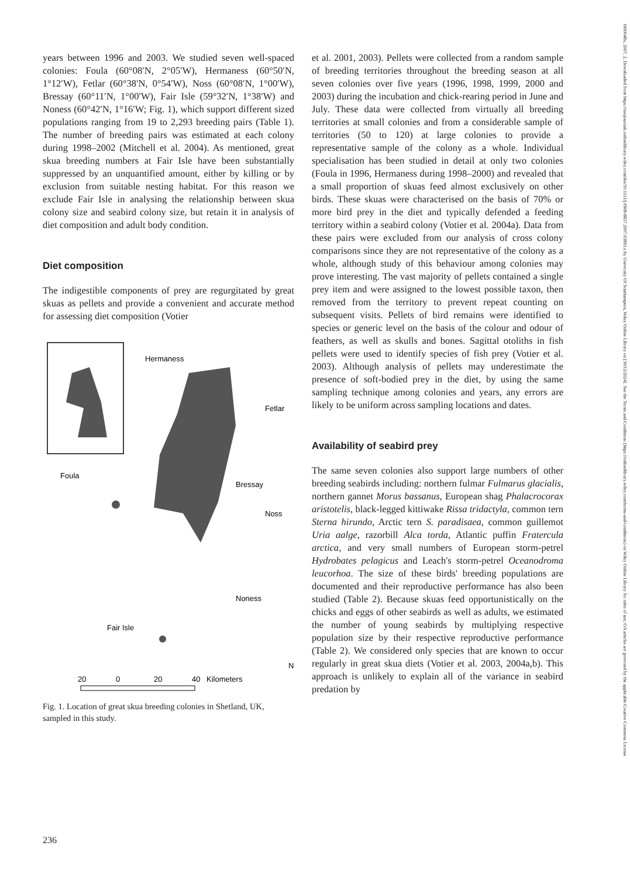years between 1996 and 2003. We studied seven well-spaced colonies: Foula (60°08′N, 2°05′W), Hermaness (60°50′N, 1°12′W), Fetlar (60°38′N, 0°54′W), Noss (60°08′N, 1°00′W), Bressay (60°11′N, 1°00′W), Fair Isle (59°32′N, 1°38′W) and Noness (60°42′N, 1°16′W; Fig. 1), which support different sized populations ranging from 19 to 2,293 breeding pairs (Table 1). The number of breeding pairs was estimated at each colony during 1998–2002 (Mitchell et al. 2004). As mentioned, great skua breeding numbers at Fair Isle have been substantially suppressed by an unquantified amount, either by killing or by exclusion from suitable nesting habitat. For this reason we exclude Fair Isle in analysing the relationship between skua colony size and seabird colony size, but retain it in analysis of diet composition and adult body condition.
Diet composition
The indigestible components of prey are regurgitated by great skuas as pellets and provide a convenient and accurate method for assessing diet composition (Votier
Hermaness
Fetlar
Foula
Bressay
Noss
Noness
Fair Isle
N
20
0
20
40
Kilometers
Fig. 1. Location of great skua breeding colonies in Shetland, UK, sampled in this study.
et al. 2001, 2003). Pellets were collected from a random sample of breeding territories throughout the breeding season at all seven colonies over five years (1996, 1998, 1999, 2000 and 2003) during the incubation and chick-rearing period in June and July. These data were collected from virtually all breeding territories at small colonies and from a considerable sample of territories (50 to 120) at large colonies to provide a representative sample of the colony as a whole. Individual specialisation has been studied in detail at only two colonies (Foula in 1996, Hermaness during 1998–2000) and revealed that a small proportion of skuas feed almost exclusively on other birds. These skuas were characterised on the basis of 70% or more bird prey in the diet and typically defended a feeding territory within a seabird colony (Votier et al. 2004a). Data from these pairs were excluded from our analysis of cross colony comparisons since they are not representative of the colony as a whole, although study of this behaviour among colonies may prove interesting. The vast majority of pellets contained a single prey item and were assigned to the lowest possible taxon, then removed from the territory to prevent repeat counting on subsequent visits. Pellets of bird remains were identified to species or generic level on the basis of the colour and odour of feathers, as well as skulls and bones. Sagittal otoliths in fish pellets were used to identify species of fish prey (Votier et al. 2003). Although analysis of pellets may underestimate the presence of soft-bodied prey in the diet, by using the same sampling technique among colonies and years, any errors are likely to be uniform across sampling locations and dates.
Availability of seabird prey
The same seven colonies also support large numbers of other breeding seabirds including: northern fulmar Fulmarus glacialis, northern gannet Morus bassanus, European shag Phalacrocorax aristotelis, black-legged kittiwake Rissa tridactyla, common tern Sterna hirundo, Arctic tern S. paradisaea, common guillemot Uria aalge, razorbill Alca torda, Atlantic puffin Fratercula arctica, and very small numbers of European storm-petrel Hydrobates pelagicus and Leach's storm-petrel Oceanodroma leucorhoa. The size of these birds' breeding populations are documented and their reproductive performance has also been studied (Table 2). Because skuas feed opportunistically on the chicks and eggs of other seabirds as well as adults, we estimated the number of young seabirds by multiplying respective population size by their respective reproductive performance (Table 2). We considered only species that are known to occur regularly in great skua diets (Votier et al. 2003, 2004a,b). This approach is unlikely to explain all of the variance in seabird predation by
236
1600048x, 2007, 2, Downloaded from https://nsojournals.onlinelibrary.wiley.com/doi/10.1111/j.0908-8857.2007.03893.x by University Of Southampton, Wiley Online Library on [30/12/2024]. See the Terms and Conditions (https://onlinelibrary.wiley.com/terms-and-conditions) on Wiley Online Library for rules of use; OA articles are governed by the applicable Creative Commons License